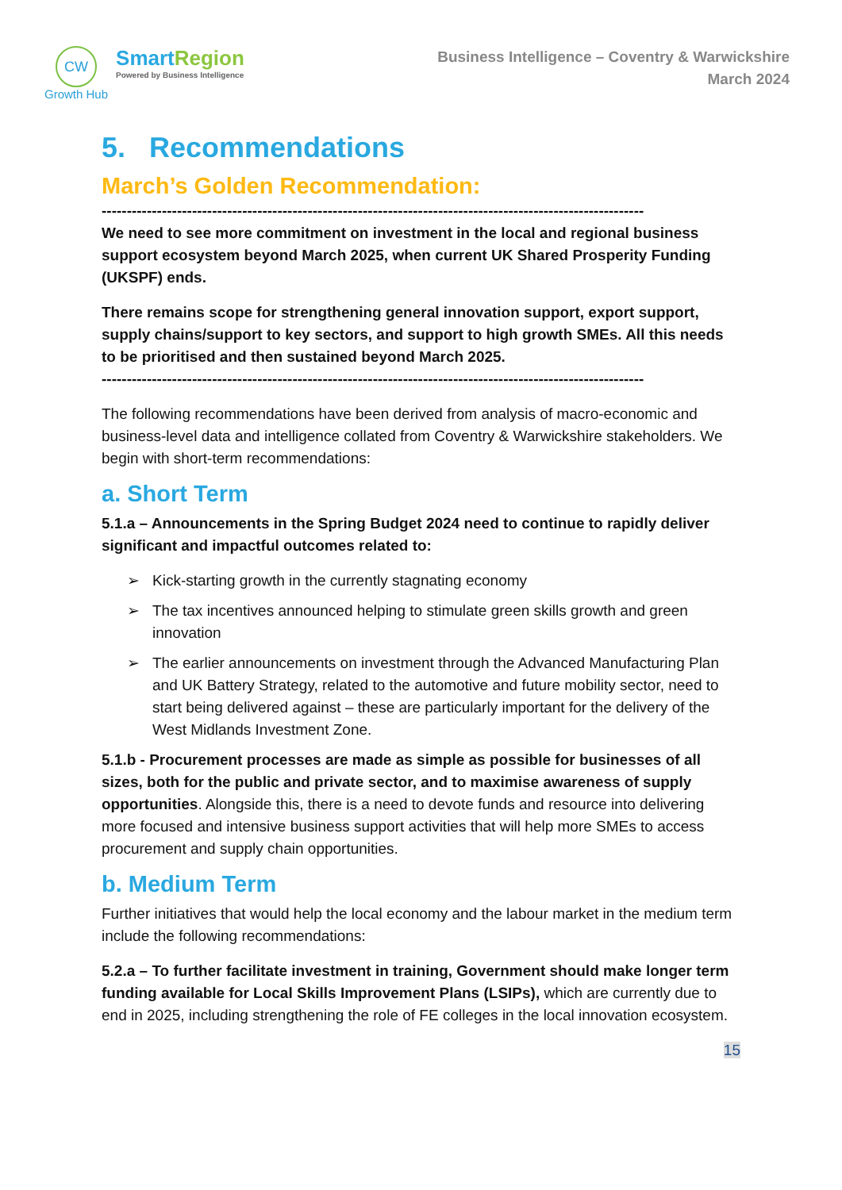CW
Growth Hub
SmartRegion
Powered by Business Intelligence
Business Intelligence – Coventry & Warwickshire
March 2024
5. Recommendations
March’s Golden Recommendation:
------------------------------------------------------------------------------------------------------------
We need to see more commitment on investment in the local and regional business support ecosystem beyond March 2025, when current UK Shared Prosperity Funding (UKSPF) ends.
There remains scope for strengthening general innovation support, export support, supply chains/support to key sectors, and support to high growth SMEs. All this needs to be prioritised and then sustained beyond March 2025.
------------------------------------------------------------------------------------------------------------
The following recommendations have been derived from analysis of macro-economic and business-level data and intelligence collated from Coventry & Warwickshire stakeholders. We begin with short-term recommendations:
a. Short Term
5.1.a – Announcements in the Spring Budget 2024 need to continue to rapidly deliver significant and impactful outcomes related to:
➢ Kick-starting growth in the currently stagnating economy
➢ The tax incentives announced helping to stimulate green skills growth and green innovation
➢ The earlier announcements on investment through the Advanced Manufacturing Plan and UK Battery Strategy, related to the automotive and future mobility sector, need to start being delivered against – these are particularly important for the delivery of the West Midlands Investment Zone.
5.1.b - Procurement processes are made as simple as possible for businesses of all sizes, both for the public and private sector, and to maximise awareness of supply opportunities. Alongside this, there is a need to devote funds and resource into delivering more focused and intensive business support activities that will help more SMEs to access procurement and supply chain opportunities.
b. Medium Term
Further initiatives that would help the local economy and the labour market in the medium term include the following recommendations:
5.2.a – To further facilitate investment in training, Government should make longer term funding available for Local Skills Improvement Plans (LSIPs), which are currently due to end in 2025, including strengthening the role of FE colleges in the local innovation ecosystem.
15